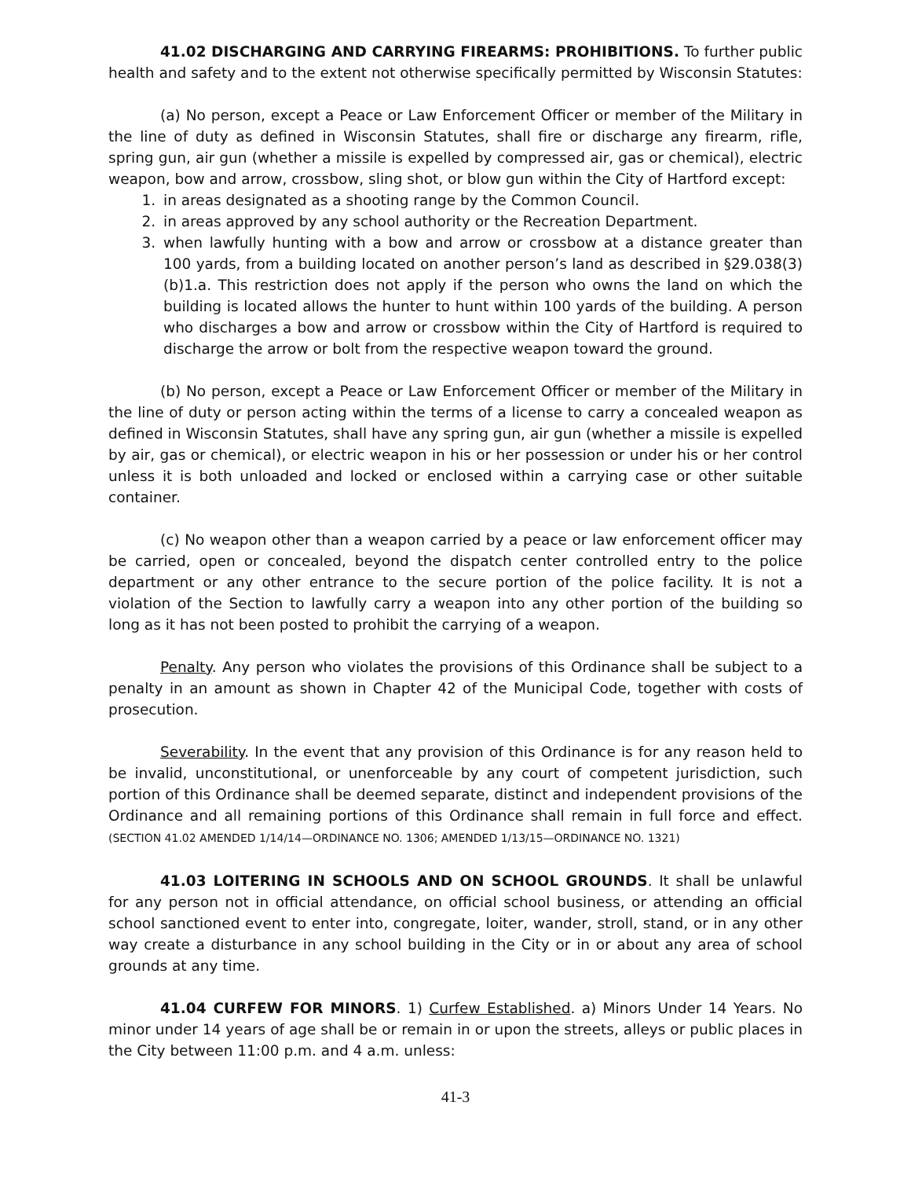41.02 DISCHARGING AND CARRYING FIREARMS: PROHIBITIONS. To further public health and safety and to the extent not otherwise specifically permitted by Wisconsin Statutes:
(a) No person, except a Peace or Law Enforcement Officer or member of the Military in the line of duty as defined in Wisconsin Statutes, shall fire or discharge any firearm, rifle, spring gun, air gun (whether a missile is expelled by compressed air, gas or chemical), electric weapon, bow and arrow, crossbow, sling shot, or blow gun within the City of Hartford except:
1. in areas designated as a shooting range by the Common Council.
2. in areas approved by any school authority or the Recreation Department.
3. when lawfully hunting with a bow and arrow or crossbow at a distance greater than 100 yards, from a building located on another person’s land as described in §29.038(3)(b)1.a. This restriction does not apply if the person who owns the land on which the building is located allows the hunter to hunt within 100 yards of the building. A person who discharges a bow and arrow or crossbow within the City of Hartford is required to discharge the arrow or bolt from the respective weapon toward the ground.
(b) No person, except a Peace or Law Enforcement Officer or member of the Military in the line of duty or person acting within the terms of a license to carry a concealed weapon as defined in Wisconsin Statutes, shall have any spring gun, air gun (whether a missile is expelled by air, gas or chemical), or electric weapon in his or her possession or under his or her control unless it is both unloaded and locked or enclosed within a carrying case or other suitable container.
(c) No weapon other than a weapon carried by a peace or law enforcement officer may be carried, open or concealed, beyond the dispatch center controlled entry to the police department or any other entrance to the secure portion of the police facility. It is not a violation of the Section to lawfully carry a weapon into any other portion of the building so long as it has not been posted to prohibit the carrying of a weapon.
Penalty. Any person who violates the provisions of this Ordinance shall be subject to a penalty in an amount as shown in Chapter 42 of the Municipal Code, together with costs of prosecution.
Severability. In the event that any provision of this Ordinance is for any reason held to be invalid, unconstitutional, or unenforceable by any court of competent jurisdiction, such portion of this Ordinance shall be deemed separate, distinct and independent provisions of the Ordinance and all remaining portions of this Ordinance shall remain in full force and effect. (SECTION 41.02 AMENDED 1/14/14—ORDINANCE NO. 1306; AMENDED 1/13/15—ORDINANCE NO. 1321)
41.03 LOITERING IN SCHOOLS AND ON SCHOOL GROUNDS. It shall be unlawful for any person not in official attendance, on official school business, or attending an official school sanctioned event to enter into, congregate, loiter, wander, stroll, stand, or in any other way create a disturbance in any school building in the City or in or about any area of school grounds at any time.
41.04 CURFEW FOR MINORS. 1) Curfew Established. a) Minors Under 14 Years. No minor under 14 years of age shall be or remain in or upon the streets, alleys or public places in the City between 11:00 p.m. and 4 a.m. unless:
41-3